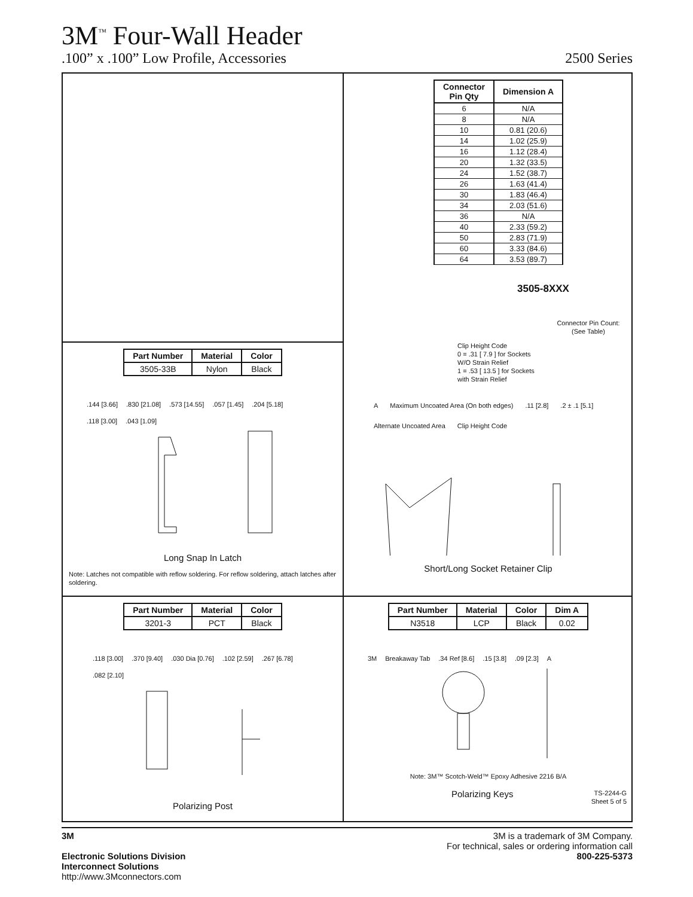3M<sup>™</sup> Four-Wall Header
.100” x .100” Low Profile, Accessories 2500 Series
| Connector Pin Qty | Dimension A |
| --- | --- |
| 6 | N/A |
| 8 | N/A |
| 10 | 0.81 (20.6) |
| 14 | 1.02 (25.9) |
| 16 | 1.12 (28.4) |
| 20 | 1.32 (33.5) |
| 24 | 1.52 (38.7) |
| 26 | 1.63 (41.4) |
| 30 | 1.83 (46.4) |
| 34 | 2.03 (51.6) |
| 36 | N/A |
| 40 | 2.33 (59.2) |
| 50 | 2.83 (71.9) |
| 60 | 3.33 (84.6) |
| 64 | 3.53 (89.7) |
3505-8XXX
Connector Pin Count:
(See Table)
Clip Height Code
0 = .31 [ 7.9 ] for Sockets
W/O Strain Relief
1 = .53 [ 13.5 ] for Sockets
with Strain Relief
A Maximum Uncoated Area (On both edges).11 [2.8].2 ± .1 [5.1] Alternate Uncoated Area Clip Height Code
Short/Long Socket Retainer Clip
| Part Number | Material | Color |
| --- | --- | --- |
| 3505-33B | Nylon | Black |
.144 [3.66].830 [21.08].573 [14.55].057 [1.45].204 [5.18].118 [3.00].043 [1.09]
Long Snap In Latch
Note: Latches not compatible with reflow soldering. For reflow soldering, attach latches after soldering.
| Part Number | Material | Color |
| --- | --- | --- |
| 3201-3 | PCT | Black |
.118 [3.00].370 [9.40].030 Dia [0.76].102 [2.59].267 [6.78].082 [2.10]
Polarizing Post
| Part Number | Material | Color | Dim A |
| --- | --- | --- | --- |
| N3518 | LCP | Black | 0.02 |
3M Breakaway Tab.34 Ref [8.6].15 [3.8].09 [2.3] A
Note: 3M™ Scotch-Weld™ Epoxy Adhesive 2216 B/A
Polarizing Keys TS-2244-G
Sheet 5 of 5
3M
Electronic Solutions Division
Interconnect Solutions
http://www.3Mconnectors.com
3M is a trademark of 3M Company.
For technical, sales or ordering information call
800-225-5373